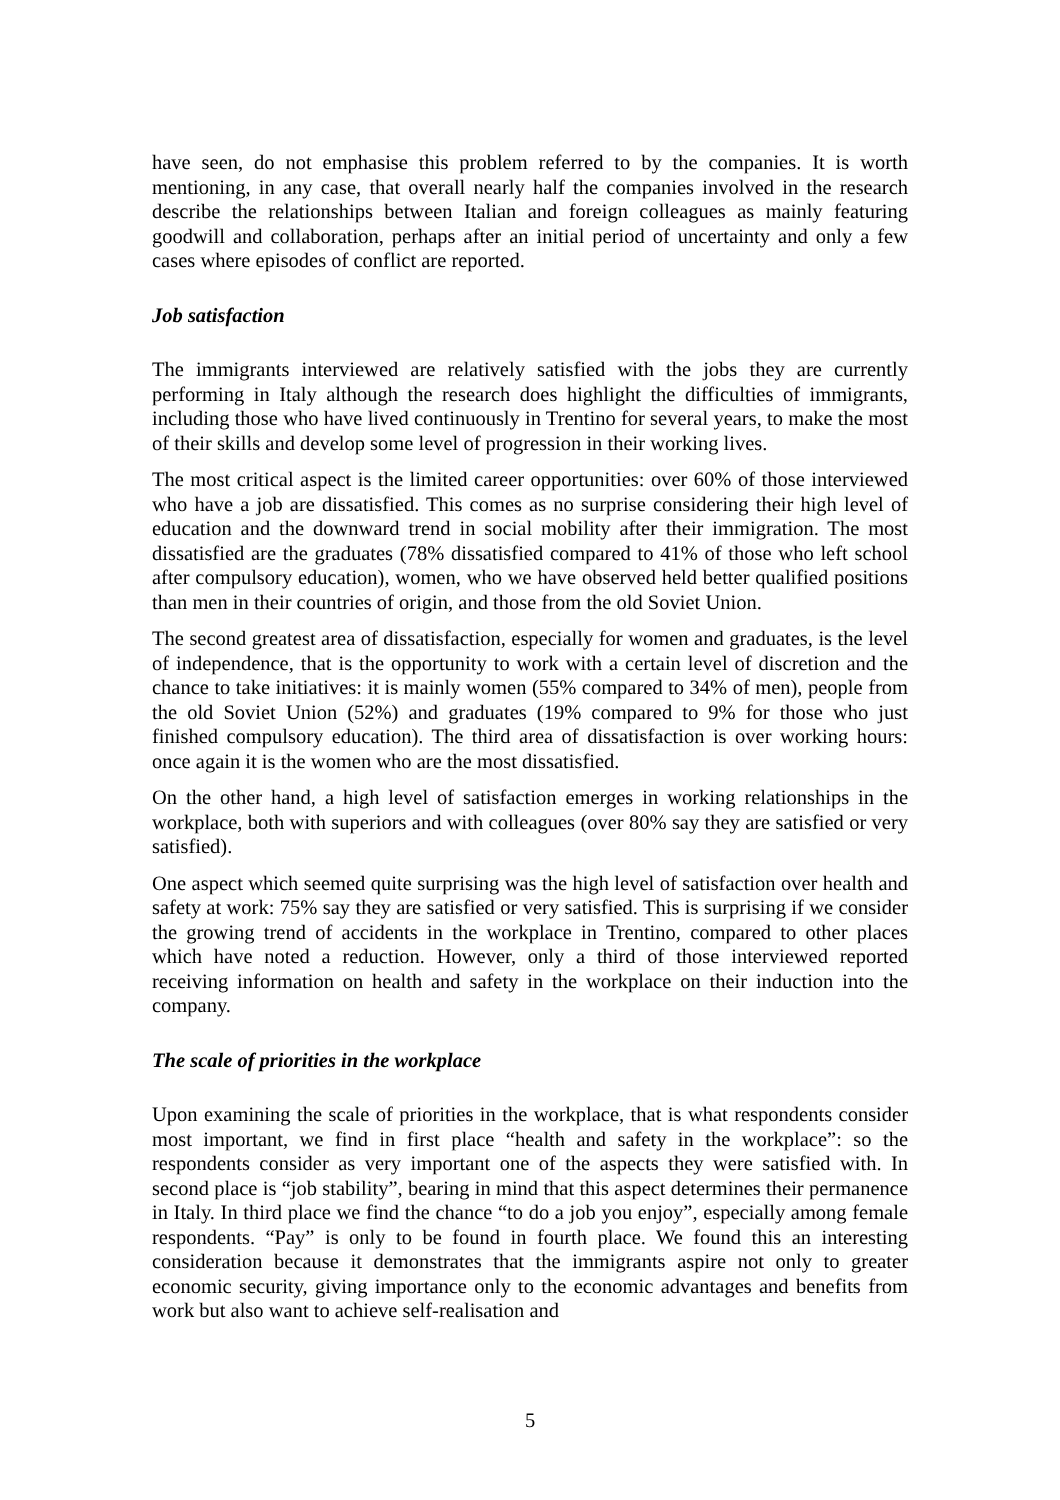have seen, do not emphasise this problem referred to by the companies. It is worth mentioning, in any case, that overall nearly half the companies involved in the research describe the relationships between Italian and foreign colleagues as mainly featuring goodwill and collaboration, perhaps after an initial period of uncertainty and only a few cases where episodes of conflict are reported.
Job satisfaction
The immigrants interviewed are relatively satisfied with the jobs they are currently performing in Italy although the research does highlight the difficulties of immigrants, including those who have lived continuously in Trentino for several years, to make the most of their skills and develop some level of progression in their working lives.
The most critical aspect is the limited career opportunities: over 60% of those interviewed who have a job are dissatisfied. This comes as no surprise considering their high level of education and the downward trend in social mobility after their immigration. The most dissatisfied are the graduates (78% dissatisfied compared to 41% of those who left school after compulsory education), women, who we have observed held better qualified positions than men in their countries of origin, and those from the old Soviet Union.
The second greatest area of dissatisfaction, especially for women and graduates, is the level of independence, that is the opportunity to work with a certain level of discretion and the chance to take initiatives: it is mainly women (55% compared to 34% of men), people from the old Soviet Union (52%) and graduates (19% compared to 9% for those who just finished compulsory education). The third area of dissatisfaction is over working hours: once again it is the women who are the most dissatisfied.
On the other hand, a high level of satisfaction emerges in working relationships in the workplace, both with superiors and with colleagues (over 80% say they are satisfied or very satisfied).
One aspect which seemed quite surprising was the high level of satisfaction over health and safety at work: 75% say they are satisfied or very satisfied. This is surprising if we consider the growing trend of accidents in the workplace in Trentino, compared to other places which have noted a reduction. However, only a third of those interviewed reported receiving information on health and safety in the workplace on their induction into the company.
The scale of priorities in the workplace
Upon examining the scale of priorities in the workplace, that is what respondents consider most important, we find in first place “health and safety in the workplace”: so the respondents consider as very important one of the aspects they were satisfied with. In second place is “job stability”, bearing in mind that this aspect determines their permanence in Italy. In third place we find the chance “to do a job you enjoy”, especially among female respondents. “Pay” is only to be found in fourth place. We found this an interesting consideration because it demonstrates that the immigrants aspire not only to greater economic security, giving importance only to the economic advantages and benefits from work but also want to achieve self-realisation and
5